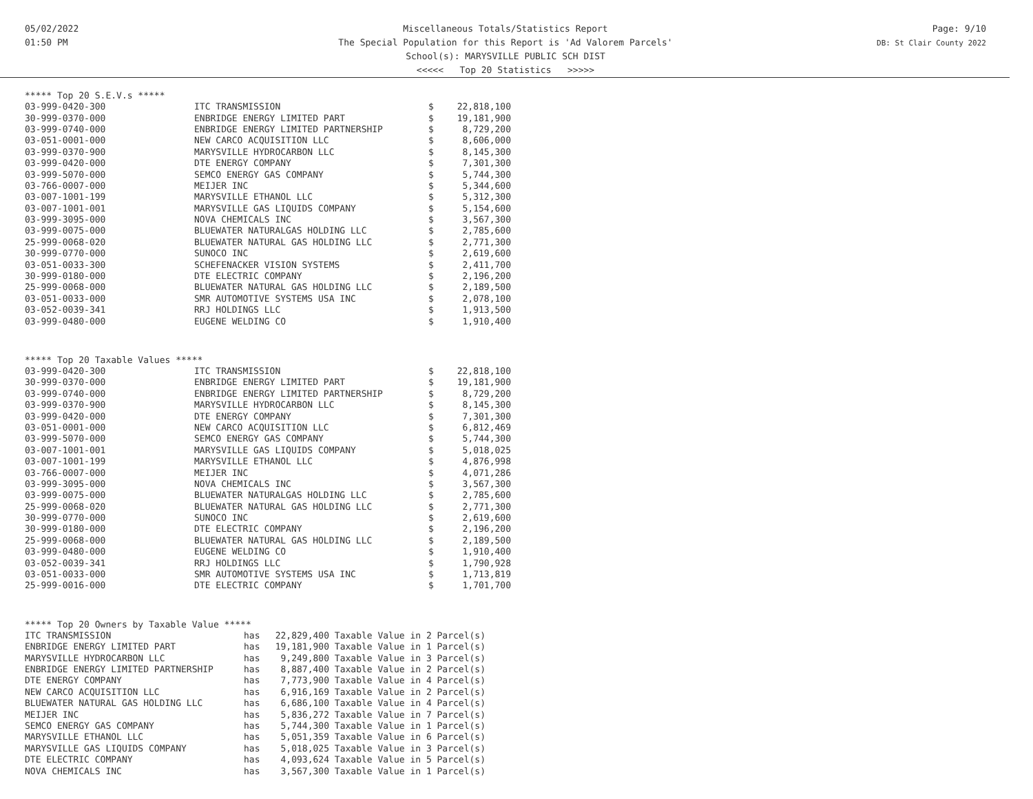05/02/2022
01:50 PM
Miscellaneous Totals/Statistics Report
The Special Population for this Report is 'Ad Valorem Parcels'
School(s): MARYSVILLE PUBLIC SCH DIST
<<<<< Top 20 Statistics >>>>>
Page: 9/10
DB: St Clair County 2022
***** Top 20 S.E.V.s *****
| 03-999-0420-300 | ITC TRANSMISSION | $ | 22,818,100 |
| 30-999-0370-000 | ENBRIDGE ENERGY LIMITED PART | $ | 19,181,900 |
| 03-999-0740-000 | ENBRIDGE ENERGY LIMITED PARTNERSHIP | $ | 8,729,200 |
| 03-051-0001-000 | NEW CARCO ACQUISITION LLC | $ | 8,606,000 |
| 03-999-0370-900 | MARYSVILLE HYDROCARBON LLC | $ | 8,145,300 |
| 03-999-0420-000 | DTE ENERGY COMPANY | $ | 7,301,300 |
| 03-999-5070-000 | SEMCO ENERGY GAS COMPANY | $ | 5,744,300 |
| 03-766-0007-000 | MEIJER INC | $ | 5,344,600 |
| 03-007-1001-199 | MARYSVILLE ETHANOL LLC | $ | 5,312,300 |
| 03-007-1001-001 | MARYSVILLE GAS LIQUIDS COMPANY | $ | 5,154,600 |
| 03-999-3095-000 | NOVA CHEMICALS INC | $ | 3,567,300 |
| 03-999-0075-000 | BLUEWATER NATURALGAS HOLDING LLC | $ | 2,785,600 |
| 25-999-0068-020 | BLUEWATER NATURAL GAS HOLDING LLC | $ | 2,771,300 |
| 30-999-0770-000 | SUNOCO INC | $ | 2,619,600 |
| 03-051-0033-300 | SCHEFENACKER VISION SYSTEMS | $ | 2,411,700 |
| 30-999-0180-000 | DTE ELECTRIC COMPANY | $ | 2,196,200 |
| 25-999-0068-000 | BLUEWATER NATURAL GAS HOLDING LLC | $ | 2,189,500 |
| 03-051-0033-000 | SMR AUTOMOTIVE SYSTEMS USA INC | $ | 2,078,100 |
| 03-052-0039-341 | RRJ HOLDINGS LLC | $ | 1,913,500 |
| 03-999-0480-000 | EUGENE WELDING CO | $ | 1,910,400 |
***** Top 20 Taxable Values *****
| 03-999-0420-300 | ITC TRANSMISSION | $ | 22,818,100 |
| 30-999-0370-000 | ENBRIDGE ENERGY LIMITED PART | $ | 19,181,900 |
| 03-999-0740-000 | ENBRIDGE ENERGY LIMITED PARTNERSHIP | $ | 8,729,200 |
| 03-999-0370-900 | MARYSVILLE HYDROCARBON LLC | $ | 8,145,300 |
| 03-999-0420-000 | DTE ENERGY COMPANY | $ | 7,301,300 |
| 03-051-0001-000 | NEW CARCO ACQUISITION LLC | $ | 6,812,469 |
| 03-999-5070-000 | SEMCO ENERGY GAS COMPANY | $ | 5,744,300 |
| 03-007-1001-001 | MARYSVILLE GAS LIQUIDS COMPANY | $ | 5,018,025 |
| 03-007-1001-199 | MARYSVILLE ETHANOL LLC | $ | 4,876,998 |
| 03-766-0007-000 | MEIJER INC | $ | 4,071,286 |
| 03-999-3095-000 | NOVA CHEMICALS INC | $ | 3,567,300 |
| 03-999-0075-000 | BLUEWATER NATURALGAS HOLDING LLC | $ | 2,785,600 |
| 25-999-0068-020 | BLUEWATER NATURAL GAS HOLDING LLC | $ | 2,771,300 |
| 30-999-0770-000 | SUNOCO INC | $ | 2,619,600 |
| 30-999-0180-000 | DTE ELECTRIC COMPANY | $ | 2,196,200 |
| 25-999-0068-000 | BLUEWATER NATURAL GAS HOLDING LLC | $ | 2,189,500 |
| 03-999-0480-000 | EUGENE WELDING CO | $ | 1,910,400 |
| 03-052-0039-341 | RRJ HOLDINGS LLC | $ | 1,790,928 |
| 03-051-0033-000 | SMR AUTOMOTIVE SYSTEMS USA INC | $ | 1,713,819 |
| 25-999-0016-000 | DTE ELECTRIC COMPANY | $ | 1,701,700 |
***** Top 20 Owners by Taxable Value *****
| ITC TRANSMISSION | has | 22,829,400 | Taxable Value in 2 Parcel(s) |
| ENBRIDGE ENERGY LIMITED PART | has | 19,181,900 | Taxable Value in 1 Parcel(s) |
| MARYSVILLE HYDROCARBON LLC | has | 9,249,800 | Taxable Value in 3 Parcel(s) |
| ENBRIDGE ENERGY LIMITED PARTNERSHIP | has | 8,887,400 | Taxable Value in 2 Parcel(s) |
| DTE ENERGY COMPANY | has | 7,773,900 | Taxable Value in 4 Parcel(s) |
| NEW CARCO ACQUISITION LLC | has | 6,916,169 | Taxable Value in 2 Parcel(s) |
| BLUEWATER NATURAL GAS HOLDING LLC | has | 6,686,100 | Taxable Value in 4 Parcel(s) |
| MEIJER INC | has | 5,836,272 | Taxable Value in 7 Parcel(s) |
| SEMCO ENERGY GAS COMPANY | has | 5,744,300 | Taxable Value in 1 Parcel(s) |
| MARYSVILLE ETHANOL LLC | has | 5,051,359 | Taxable Value in 6 Parcel(s) |
| MARYSVILLE GAS LIQUIDS COMPANY | has | 5,018,025 | Taxable Value in 3 Parcel(s) |
| DTE ELECTRIC COMPANY | has | 4,093,624 | Taxable Value in 5 Parcel(s) |
| NOVA CHEMICALS INC | has | 3,567,300 | Taxable Value in 1 Parcel(s) |